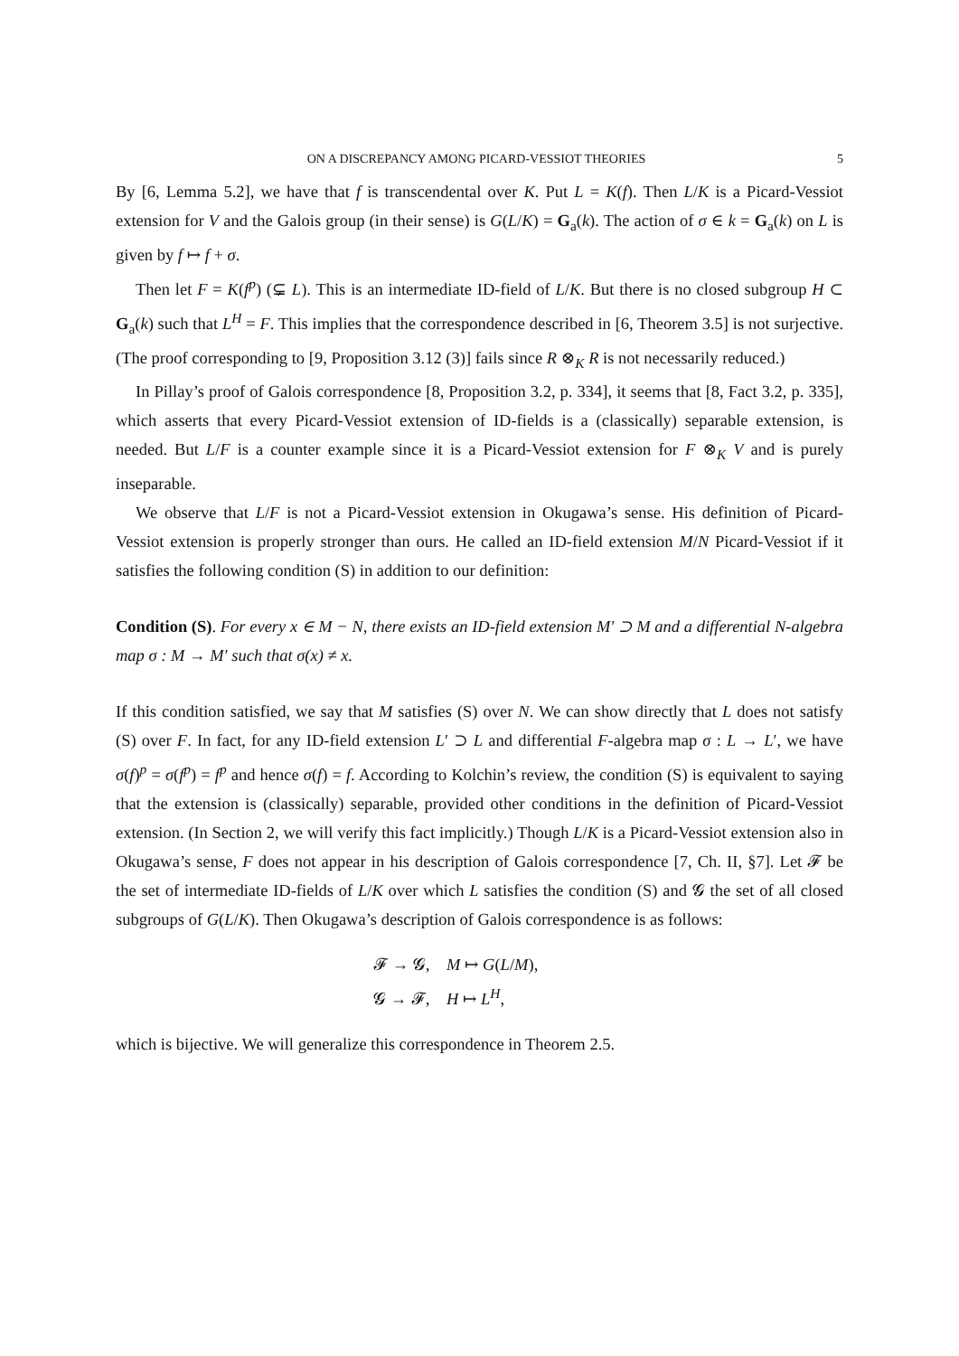ON A DISCREPANCY AMONG PICARD-VESSIOT THEORIES 5
By [6, Lemma 5.2], we have that f is transcendental over K. Put L = K(f). Then L/K is a Picard-Vessiot extension for V and the Galois group (in their sense) is G(L/K) = G<sub>a</sub>(k). The action of σ ∈ k = G<sub>a</sub>(k) on L is given by f ↦ f + σ.
Then let F = K(f<sup>p</sup>) (⊊ L). This is an intermediate ID-field of L/K. But there is no closed subgroup H ⊂ G<sub>a</sub>(k) such that L<sup>H</sup> = F. This implies that the correspondence described in [6, Theorem 3.5] is not surjective. (The proof corresponding to [9, Proposition 3.12 (3)] fails since R ⊗<sub>K</sub> R is not necessarily reduced.)
In Pillay’s proof of Galois correspondence [8, Proposition 3.2, p. 334], it seems that [8, Fact 3.2, p. 335], which asserts that every Picard-Vessiot extension of ID-fields is a (classically) separable extension, is needed. But L/F is a counter example since it is a Picard-Vessiot extension for F ⊗<sub>K</sub> V and is purely inseparable.
We observe that L/F is not a Picard-Vessiot extension in Okugawa’s sense. His definition of Picard-Vessiot extension is properly stronger than ours. He called an ID-field extension M/N Picard-Vessiot if it satisfies the following condition (S) in addition to our definition:
Condition (S). For every x ∈ M − N, there exists an ID-field extension M′ ⊃ M and a differential N-algebra map σ : M → M′ such that σ(x) ≠ x.
If this condition satisfied, we say that M satisfies (S) over N. We can show directly that L does not satisfy (S) over F. In fact, for any ID-field extension L′ ⊃ L and differential F-algebra map σ : L → L′, we have σ(f)<sup>p</sup> = σ(f<sup>p</sup>) = f<sup>p</sup> and hence σ(f) = f. According to Kolchin’s review, the condition (S) is equivalent to saying that the extension is (classically) separable, provided other conditions in the definition of Picard-Vessiot extension. (In Section 2, we will verify this fact implicitly.) Though L/K is a Picard-Vessiot extension also in Okugawa’s sense, F does not appear in his description of Galois correspondence [7, Ch. II, §7]. Let 𝓕 be the set of intermediate ID-fields of L/K over which L satisfies the condition (S) and 𝓖 the set of all closed subgroups of G(L/K). Then Okugawa’s description of Galois correspondence is as follows:
𝓕 → 𝓖, M ↦ G(L/M),
𝓖 → 𝓕, H ↦ L<sup>H</sup>,
which is bijective. We will generalize this correspondence in Theorem 2.5.